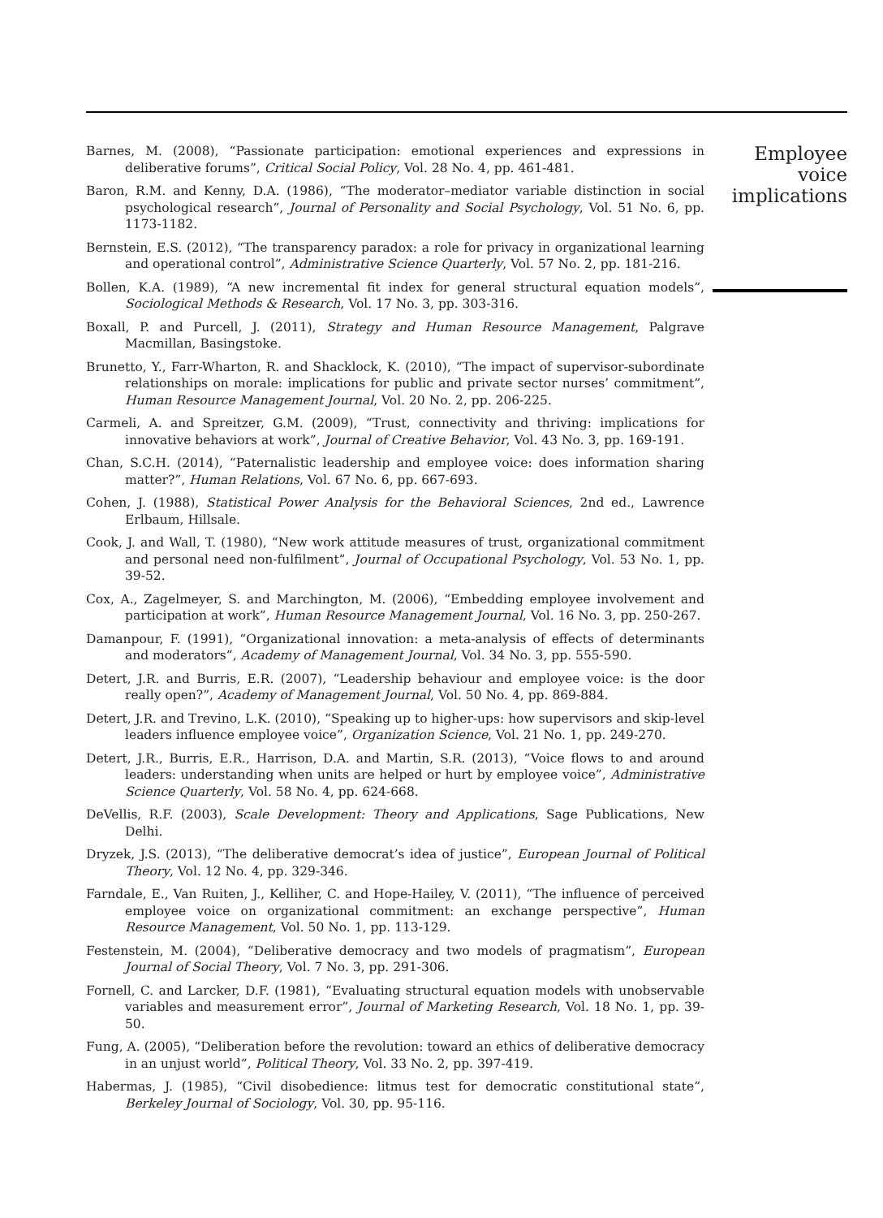Barnes, M. (2008), “Passionate participation: emotional experiences and expressions in deliberative forums”, Critical Social Policy, Vol. 28 No. 4, pp. 461-481.
Baron, R.M. and Kenny, D.A. (1986), “The moderator–mediator variable distinction in social psychological research”, Journal of Personality and Social Psychology, Vol. 51 No. 6, pp. 1173-1182.
Bernstein, E.S. (2012), “The transparency paradox: a role for privacy in organizational learning and operational control”, Administrative Science Quarterly, Vol. 57 No. 2, pp. 181-216.
Bollen, K.A. (1989), “A new incremental fit index for general structural equation models”, Sociological Methods & Research, Vol. 17 No. 3, pp. 303-316.
Boxall, P. and Purcell, J. (2011), Strategy and Human Resource Management, Palgrave Macmillan, Basingstoke.
Brunetto, Y., Farr-Wharton, R. and Shacklock, K. (2010), “The impact of supervisor-subordinate relationships on morale: implications for public and private sector nurses’ commitment”, Human Resource Management Journal, Vol. 20 No. 2, pp. 206-225.
Carmeli, A. and Spreitzer, G.M. (2009), “Trust, connectivity and thriving: implications for innovative behaviors at work”, Journal of Creative Behavior, Vol. 43 No. 3, pp. 169-191.
Chan, S.C.H. (2014), “Paternalistic leadership and employee voice: does information sharing matter?”, Human Relations, Vol. 67 No. 6, pp. 667-693.
Cohen, J. (1988), Statistical Power Analysis for the Behavioral Sciences, 2nd ed., Lawrence Erlbaum, Hillsale.
Cook, J. and Wall, T. (1980), “New work attitude measures of trust, organizational commitment and personal need non-fulfilment”, Journal of Occupational Psychology, Vol. 53 No. 1, pp. 39-52.
Cox, A., Zagelmeyer, S. and Marchington, M. (2006), “Embedding employee involvement and participation at work”, Human Resource Management Journal, Vol. 16 No. 3, pp. 250-267.
Damanpour, F. (1991), “Organizational innovation: a meta-analysis of effects of determinants and moderators”, Academy of Management Journal, Vol. 34 No. 3, pp. 555-590.
Detert, J.R. and Burris, E.R. (2007), “Leadership behaviour and employee voice: is the door really open?”, Academy of Management Journal, Vol. 50 No. 4, pp. 869-884.
Detert, J.R. and Trevino, L.K. (2010), “Speaking up to higher-ups: how supervisors and skip-level leaders influence employee voice”, Organization Science, Vol. 21 No. 1, pp. 249-270.
Detert, J.R., Burris, E.R., Harrison, D.A. and Martin, S.R. (2013), “Voice flows to and around leaders: understanding when units are helped or hurt by employee voice”, Administrative Science Quarterly, Vol. 58 No. 4, pp. 624-668.
DeVellis, R.F. (2003), Scale Development: Theory and Applications, Sage Publications, New Delhi.
Dryzek, J.S. (2013), “The deliberative democrat’s idea of justice”, European Journal of Political Theory, Vol. 12 No. 4, pp. 329-346.
Farndale, E., Van Ruiten, J., Kelliher, C. and Hope-Hailey, V. (2011), “The influence of perceived employee voice on organizational commitment: an exchange perspective”, Human Resource Management, Vol. 50 No. 1, pp. 113-129.
Festenstein, M. (2004), “Deliberative democracy and two models of pragmatism”, European Journal of Social Theory, Vol. 7 No. 3, pp. 291-306.
Fornell, C. and Larcker, D.F. (1981), “Evaluating structural equation models with unobservable variables and measurement error”, Journal of Marketing Research, Vol. 18 No. 1, pp. 39-50.
Fung, A. (2005), “Deliberation before the revolution: toward an ethics of deliberative democracy in an unjust world”, Political Theory, Vol. 33 No. 2, pp. 397-419.
Habermas, J. (1985), “Civil disobedience: litmus test for democratic constitutional state”, Berkeley Journal of Sociology, Vol. 30, pp. 95-116.
Employee
voice
implications